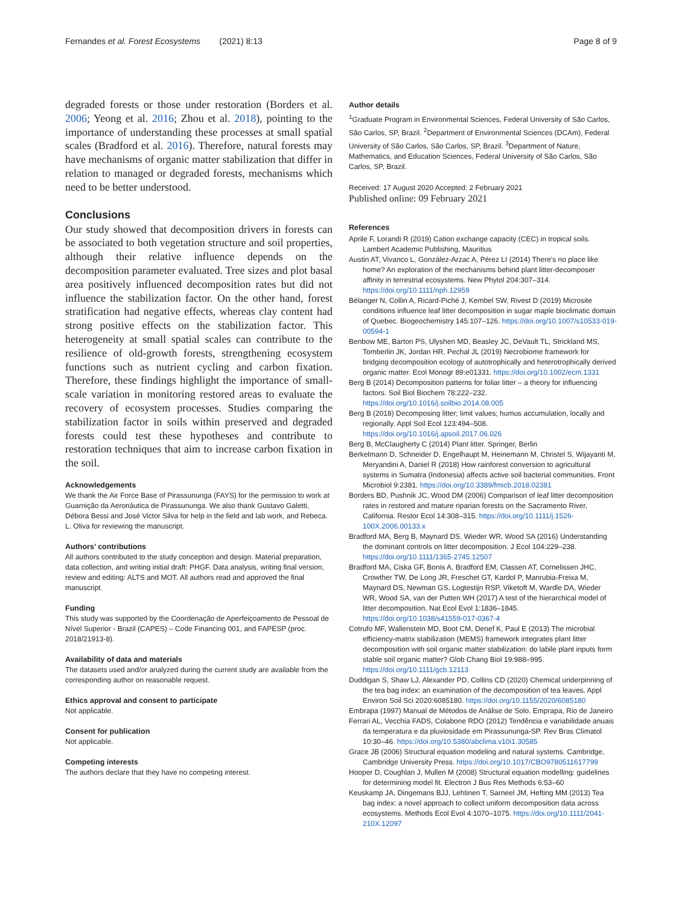Fernandes et al. Forest Ecosystems (2021) 8:13 Page 8 of 9
degraded forests or those under restoration (Borders et al. 2006; Yeong et al. 2016; Zhou et al. 2018), pointing to the importance of understanding these processes at small spatial scales (Bradford et al. 2016). Therefore, natural forests may have mechanisms of organic matter stabilization that differ in relation to managed or degraded forests, mechanisms which need to be better understood.
Conclusions
Our study showed that decomposition drivers in forests can be associated to both vegetation structure and soil properties, although their relative influence depends on the decomposition parameter evaluated. Tree sizes and plot basal area positively influenced decomposition rates but did not influence the stabilization factor. On the other hand, forest stratification had negative effects, whereas clay content had strong positive effects on the stabilization factor. This heterogeneity at small spatial scales can contribute to the resilience of old-growth forests, strengthening ecosystem functions such as nutrient cycling and carbon fixation. Therefore, these findings highlight the importance of small-scale variation in monitoring restored areas to evaluate the recovery of ecosystem processes. Studies comparing the stabilization factor in soils within preserved and degraded forests could test these hypotheses and contribute to restoration techniques that aim to increase carbon fixation in the soil.
Acknowledgements
We thank the Air Force Base of Pirassununga (FAYS) for the permission to work at Guarnição da Aeronáutica de Pirassununga. We also thank Gustavo Galetti, Débora Bessi and José Victor Silva for help in the field and lab work, and Rebeca. L. Oliva for reviewing the manuscript.
Authors’ contributions
All authors contributed to the study conception and design. Material preparation, data collection, and writing initial draft: PHGF. Data analysis, writing final version, review and editing: ALTS and MOT. All authors read and approved the final manuscript.
Funding
This study was supported by the Coordenação de Aperfeiçoamento de Pessoal de Nível Superior - Brazil (CAPES) – Code Financing 001, and FAPESP (proc. 2018/21913-8).
Availability of data and materials
The datasets used and/or analyzed during the current study are available from the corresponding author on reasonable request.
Ethics approval and consent to participate
Not applicable.
Consent for publication
Not applicable.
Competing interests
The authors declare that they have no competing interest.
Author details
<sup>1</sup> Graduate Program in Environmental Sciences, Federal University of São Carlos, São Carlos, SP, Brazil. <sup>2</sup>Department of Environmental Sciences (DCAm), Federal University of São Carlos, São Carlos, SP, Brazil. <sup>3</sup>Department of Nature, Mathematics, and Education Sciences, Federal University of São Carlos, São Carlos, SP, Brazil.
Received: 17 August 2020 Accepted: 2 February 2021
Published online: 09 February 2021
References
Aprile F, Lorandi R (2019) Cation exchange capacity (CEC) in tropical soils. Lambert Academic Publishing, Mauritius
Austin AT, Vivanco L, González-Arzac A, Pérez LI (2014) There's no place like home? An exploration of the mechanisms behind plant litter-decomposer affinity in terrestrial ecosystems. New Phytol 204:307–314. https://doi.org/10.1111/nph.12959
Bélanger N, Collin A, Ricard-Piché J, Kembel SW, Rivest D (2019) Microsite conditions influence leaf litter decomposition in sugar maple bioclimatic domain of Quebec. Biogeochemistry 145:107–126. https://doi.org/10.1007/s10533-019-00594-1
Benbow ME, Barton PS, Ulyshen MD, Beasley JC, DeVault TL, Strickland MS, Tomberlin JK, Jordan HR, Pechal JL (2019) Necrobiome framework for bridging decomposition ecology of autotrophically and heterotrophically derived organic matter. Ecol Monogr 89:e01331. https://doi.org/10.1002/ecm.1331
Berg B (2014) Decomposition patterns for foliar litter – a theory for influencing factors. Soil Biol Biochem 78:222–232. https://doi.org/10.1016/j.soilbio.2014.08.005
Berg B (2018) Decomposing litter; limit values; humus accumulation, locally and regionally. Appl Soil Ecol 123:494–508. https://doi.org/10.1016/j.apsoil.2017.06.026
Berg B, McClaugherty C (2014) Plant litter. Springer, Berlin
Berkelmann D, Schneider D, Engelhaupt M, Heinemann M, Christel S, Wijayanti M, Meryandini A, Daniel R (2018) How rainforest conversion to agricultural systems in Sumatra (Indonesia) affects active soil bacterial communities. Front Microbiol 9:2381. https://doi.org/10.3389/fmicb.2018.02381
Borders BD, Pushnik JC, Wood DM (2006) Comparison of leaf litter decomposition rates in restored and mature riparian forests on the Sacramento River, California. Restor Ecol 14:308–315. https://doi.org/10.1111/j.1526-100X.2006.00133.x
Bradford MA, Berg B, Maynard DS, Wieder WR, Wood SA (2016) Understanding the dominant controls on litter decomposition. J Ecol 104:229–238. https://doi.org/10.1111/1365-2745.12507
Bradford MA, Ciska GF, Bonis A, Bradford EM, Classen AT, Cornelissen JHC, Crowther TW, De Long JR, Freschet GT, Kardol P, Manrubia-Freixa M, Maynard DS, Newman GS, Logtestijn RSP, Viketoft M, Wardle DA, Wieder WR, Wood SA, van der Putten WH (2017) A test of the hierarchical model of litter decomposition. Nat Ecol Evol 1:1836–1845. https://doi.org/10.1038/s41559-017-0367-4
Cotrufo MF, Wallenstein MD, Boot CM, Denef K, Paul E (2013) The microbial efficiency-matrix stabilization (MEMS) framework integrates plant litter decomposition with soil organic matter stabilization: do labile plant inputs form stable soil organic matter? Glob Chang Biol 19:988–995. https://doi.org/10.1111/gcb.12113
Duddigan S, Shaw LJ, Alexander PD, Collins CD (2020) Chemical underpinning of the tea bag index: an examination of the decomposition of tea leaves. Appl Environ Soil Sci 2020:6085180. https://doi.org/10.1155/2020/6085180
Embrapa (1997) Manual de Métodos de Análise de Solo. Emprapa, Rio de Janeiro
Ferrari AL, Vecchia FADS, Colabone RDO (2012) Tendência e variabilidade anuais da temperatura e da pluviosidade em Pirassununga-SP. Rev Bras Climatol 10:30–46. https://doi.org/10.5380/abclima.v10i1.30585
Grace JB (2006) Structural equation modeling and natural systems. Cambridge, Cambridge University Press. https://doi.org/10.1017/CBO9780511617799
Hooper D, Coughlan J, Mullen M (2008) Structural equation modelling: guidelines for determining model fit. Electron J Bus Res Methods 6:53–60
Keuskamp JA, Dingemans BJJ, Lehtinen T, Sarneel JM, Hefting MM (2013) Tea bag index: a novel approach to collect uniform decomposition data across ecosystems. Methods Ecol Evol 4:1070–1075. https://doi.org/10.1111/2041-210X.12097